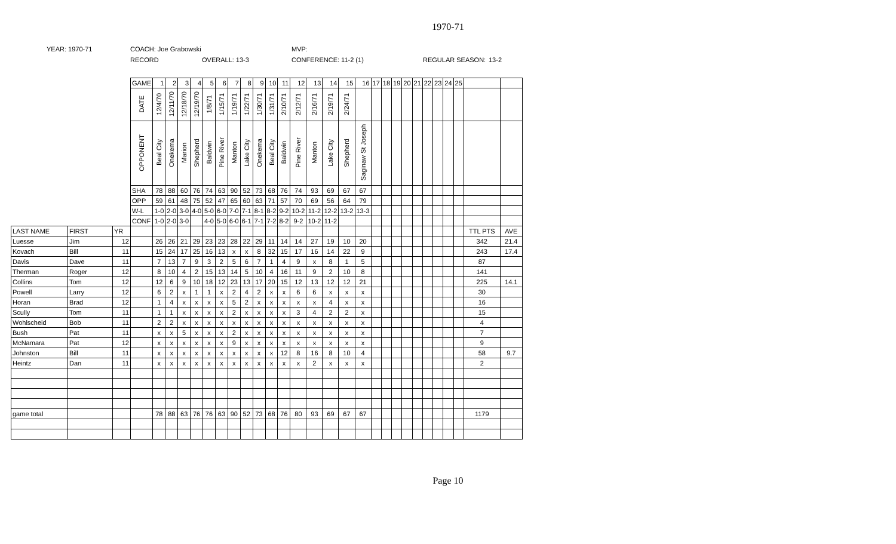1970-71
YEAR: 1970-71 COACH: Joe Grabowski MVP:
RECORD OVERALL: 13-3 CONFERENCE: 11-2 (1) REGULAR SEASON: 13-2
| | | | GAME | 1 | 2 | 3 | 4 | 5 | 6 | 7 | 8 | 9 | 10 | 11 | 12 | 13 | 14 | 15 | 16 | 17 | 18 | 19 | 20 | 21 | 22 | 23 | 24 | 25 | | |
| | | | DATE | 12/4/70 | 12/11/70 | 12/18/70 | 12/19/70 | 1/8/71 | 1/15/71 | 1/19/71 | 1/22/71 | 1/30/71 | 1/31/71 | 2/10/71 | 2/12/71 | 2/16/71 | 2/19/71 | 2/24/71 | | | | | | | | | | | | |
| | | | OPPONENT | Beal City | Onekema | Marion | Shepherd | Baldwin | Pine River | Manton | Lake City | Onekema | Beal City | Baldwin | Pine River | Manton | Lake City | Shepherd | Saginaw St Joseph | | | | | | | | | | | |
| | | | SHA | 78 | 88 | 60 | 76 | 74 | 63 | 90 | 52 | 73 | 68 | 76 | 74 | 93 | 69 | 67 | 67 | | | | | | | | | | | |
| | | | OPP | 59 | 61 | 48 | 75 | 52 | 47 | 65 | 60 | 63 | 71 | 57 | 70 | 69 | 56 | 64 | 79 | | | | | | | | | | | |
| | | | W-L | 1-0 | 2-0 | 3-0 | 4-0 | 5-0 | 6-0 | 7-0 | 7-1 | 8-1 | 8-2 | 9-2 | 10-2 | 11-2 | 12-2 | 13-2 | 13-3 | | | | | | | | | | | |
| | | | CONF | 1-0 | 2-0 | 3-0 | | 4-0 | 5-0 | 6-0 | 6-1 | 7-1 | 7-2 | 8-2 | 9-2 | 10-2 | 11-2 | | | | | | | | | | | | | |
| LAST NAME | FIRST | YR | | | | | | | | | | | | | | | | | | | | | | | | | | | TTL PTS | AVE |
| Luesse | Jim | 12 | | 26 | 26 | 21 | 29 | 23 | 23 | 28 | 22 | 29 | 11 | 14 | 14 | 27 | 19 | 10 | 20 | | | | | | | | | | 342 | 21.4 |
| Kovach | Bill | 11 | | 15 | 24 | 17 | 25 | 16 | 13 | x | x | 8 | 32 | 15 | 17 | 16 | 14 | 22 | 9 | | | | | | | | | | 243 | 17.4 |
| Davis | Dave | 11 | | 7 | 13 | 7 | 9 | 3 | 2 | 5 | 6 | 7 | 1 | 4 | 9 | x | 8 | 1 | 5 | | | | | | | | | | 87 | |
| Therman | Roger | 12 | | 8 | 10 | 4 | 2 | 15 | 13 | 14 | 5 | 10 | 4 | 16 | 11 | 9 | 2 | 10 | 8 | | | | | | | | | | 141 | |
| Collins | Tom | 12 | | 12 | 6 | 9 | 10 | 18 | 12 | 23 | 13 | 17 | 20 | 15 | 12 | 13 | 12 | 12 | 21 | | | | | | | | | | 225 | 14.1 |
| Powell | Larry | 12 | | 6 | 2 | x | 1 | 1 | x | 2 | 4 | 2 | x | x | 6 | 6 | x | x | x | | | | | | | | | | 30 | |
| Horan | Brad | 12 | | 1 | 4 | x | x | x | x | 5 | 2 | x | x | x | x | x | 4 | x | x | | | | | | | | | | 16 | |
| Scully | Tom | 11 | | 1 | 1 | x | x | x | x | 2 | x | x | x | x | 3 | 4 | 2 | 2 | x | | | | | | | | | | 15 | |
| Wohlscheid | Bob | 11 | | 2 | 2 | x | x | x | x | x | x | x | x | x | x | x | x | x | x | | | | | | | | | | 4 | |
| Bush | Pat | 11 | | x | x | 5 | x | x | x | 2 | x | x | x | x | x | x | x | x | x | | | | | | | | | | 7 | |
| McNamara | Pat | 12 | | x | x | x | x | x | x | 9 | x | x | x | x | x | x | x | x | x | | | | | | | | | | 9 | |
| Johnston | Bill | 11 | | x | x | x | x | x | x | x | x | x | x | 12 | 8 | 16 | 8 | 10 | 4 | | | | | | | | | | 58 | 9.7 |
| Heintz | Dan | 11 | | x | x | x | x | x | x | x | x | x | x | x | x | 2 | x | x | x | | | | | | | | | | 2 | |
| game total | | | | 78 | 88 | 63 | 76 | 76 | 63 | 90 | 52 | 73 | 68 | 76 | 80 | 93 | 69 | 67 | 67 | | | | | | | | | | 1179 | |
Page 10